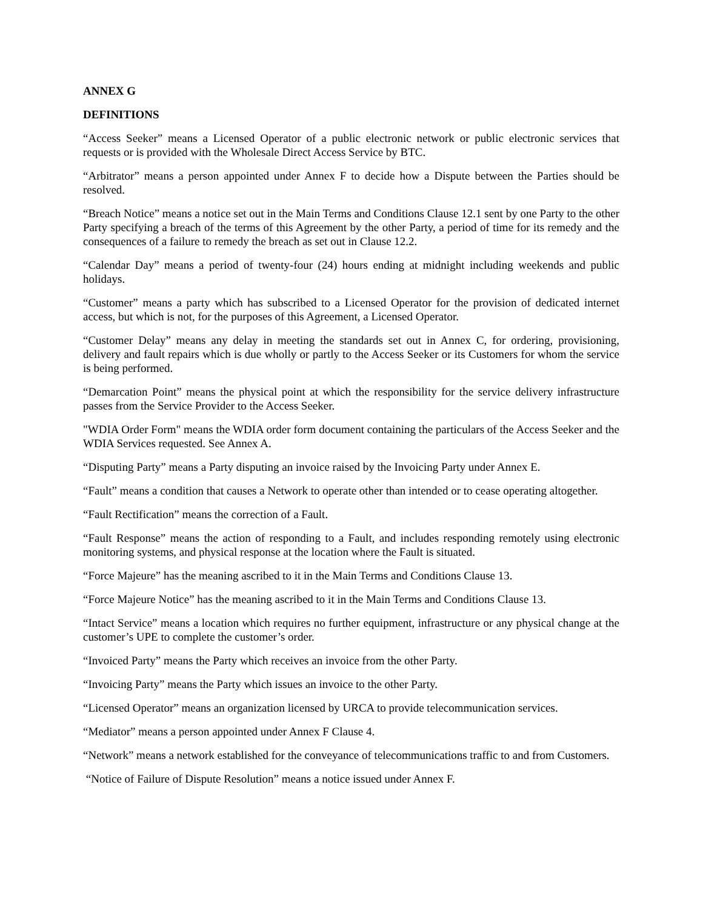ANNEX G
DEFINITIONS
“Access Seeker” means a Licensed Operator of a public electronic network or public electronic services that requests or is provided with the Wholesale Direct Access Service by BTC.
“Arbitrator” means a person appointed under Annex F to decide how a Dispute between the Parties should be resolved.
“Breach Notice” means a notice set out in the Main Terms and Conditions Clause 12.1 sent by one Party to the other Party specifying a breach of the terms of this Agreement by the other Party, a period of time for its remedy and the consequences of a failure to remedy the breach as set out in Clause 12.2.
“Calendar Day” means a period of twenty-four (24) hours ending at midnight including weekends and public holidays.
“Customer” means a party which has subscribed to a Licensed Operator for the provision of dedicated internet access, but which is not, for the purposes of this Agreement, a Licensed Operator.
“Customer Delay” means any delay in meeting the standards set out in Annex C, for ordering, provisioning, delivery and fault repairs which is due wholly or partly to the Access Seeker or its Customers for whom the service is being performed.
“Demarcation Point” means the physical point at which the responsibility for the service delivery infrastructure passes from the Service Provider to the Access Seeker.
"WDIA Order Form" means the WDIA order form document containing the particulars of the Access Seeker and the WDIA Services requested. See Annex A.
“Disputing Party” means a Party disputing an invoice raised by the Invoicing Party under Annex E.
“Fault” means a condition that causes a Network to operate other than intended or to cease operating altogether.
“Fault Rectification” means the correction of a Fault.
“Fault Response” means the action of responding to a Fault, and includes responding remotely using electronic monitoring systems, and physical response at the location where the Fault is situated.
“Force Majeure” has the meaning ascribed to it in the Main Terms and Conditions Clause 13.
“Force Majeure Notice” has the meaning ascribed to it in the Main Terms and Conditions Clause 13.
“Intact Service” means a location which requires no further equipment, infrastructure or any physical change at the customer’s UPE to complete the customer’s order.
“Invoiced Party” means the Party which receives an invoice from the other Party.
“Invoicing Party” means the Party which issues an invoice to the other Party.
“Licensed Operator” means an organization licensed by URCA to provide telecommunication services.
“Mediator” means a person appointed under Annex F Clause 4.
“Network” means a network established for the conveyance of telecommunications traffic to and from Customers.
“Notice of Failure of Dispute Resolution” means a notice issued under Annex F.